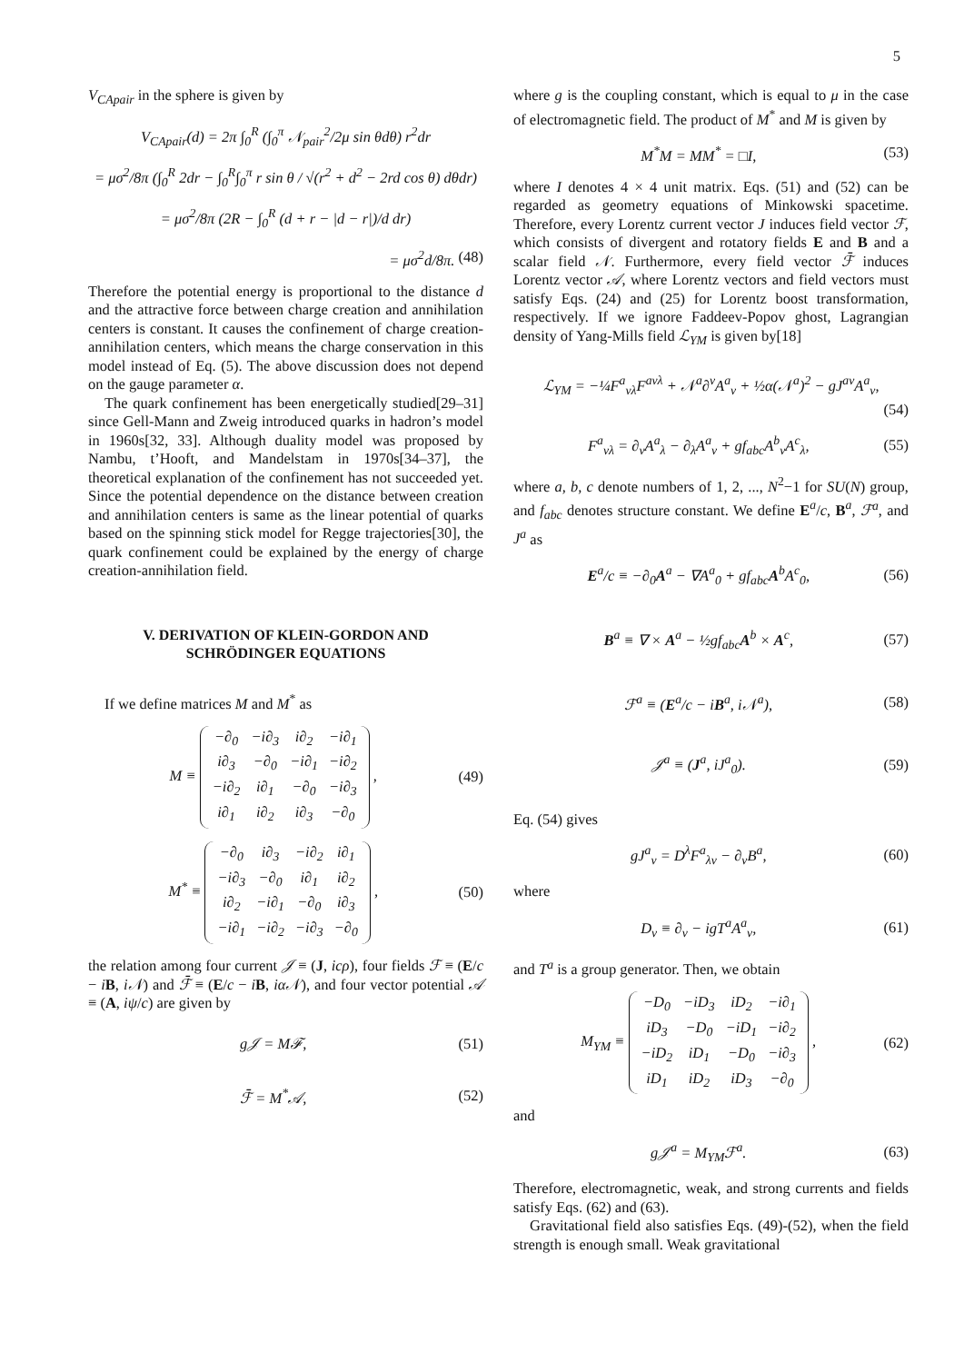5
V<sub>CApair</sub> in the sphere is given by
V<sub>CApair</sub>(d) = 2π ∫<sub>0</sub><sup>R</sup> (∫<sub>0</sub><sup>π</sup> 𝒩<sub>pair</sub><sup>2</sup>/2μ sin θdθ) r<sup>2</sup>dr
= μσ<sup>2</sup>/8π (∫<sub>0</sub><sup>R</sup> 2dr − ∫<sub>0</sub><sup>R</sup>∫<sub>0</sub><sup>π</sup> r sin θ / √(r<sup>2</sup> + d<sup>2</sup> − 2rd cos θ) dθdr)
= μσ<sup>2</sup>/8π (2R − ∫<sub>0</sub><sup>R</sup> (d + r − |d − r|)/d dr)
= μσ<sup>2</sup>d/8π. (48)
Therefore the potential energy is proportional to the distance d and the attractive force between charge creation and annihilation centers is constant. It causes the confinement of charge creation-annihilation centers, which means the charge conservation in this model instead of Eq. (5). The above discussion does not depend on the gauge parameter α.
The quark confinement has been energetically studied[29–31] since Gell-Mann and Zweig introduced quarks in hadron’s model in 1960s[32, 33]. Although duality model was proposed by Nambu, t’Hooft, and Mandelstam in 1970s[34–37], the theoretical explanation of the confinement has not succeeded yet. Since the potential dependence on the distance between creation and annihilation centers is same as the linear potential of quarks based on the spinning stick model for Regge trajectories[30], the quark confinement could be explained by the energy of charge creation-annihilation field.
V. DERIVATION OF KLEIN-GORDON AND SCHRÖDINGER EQUATIONS
If we define matrices M and M<sup>*</sup> as
M ≡
| −∂<sub>0</sub> | −i∂<sub>3</sub> | i∂<sub>2</sub> | −i∂<sub>1</sub> |
| i∂<sub>3</sub> | −∂<sub>0</sub> | −i∂<sub>1</sub> | −i∂<sub>2</sub> |
| −i∂<sub>2</sub> | i∂<sub>1</sub> | −∂<sub>0</sub> | −i∂<sub>3</sub> |
| i∂<sub>1</sub> | i∂<sub>2</sub> | i∂<sub>3</sub> | −∂<sub>0</sub> |
, (49)
M<sup>*</sup> ≡
| −∂<sub>0</sub> | i∂<sub>3</sub> | −i∂<sub>2</sub> | i∂<sub>1</sub> |
| −i∂<sub>3</sub> | −∂<sub>0</sub> | i∂<sub>1</sub> | i∂<sub>2</sub> |
| i∂<sub>2</sub> | −i∂<sub>1</sub> | −∂<sub>0</sub> | i∂<sub>3</sub> |
| −i∂<sub>1</sub> | −i∂<sub>2</sub> | −i∂<sub>3</sub> | −∂<sub>0</sub> |
, (50)
the relation among four current 𝒥 ≡ (J, icρ), four fields ℱ ≡ (E/c − iB, i𝒩) and ℱ̄ ≡ (E/c − iB, iα𝒩), and four vector potential 𝒜 ≡ (A, iψ/c) are given by
g𝒥 = Mℱ, (51)
ℱ̄ = M<sup>*</sup>𝒜, (52)
where g is the coupling constant, which is equal to μ in the case of electromagnetic field. The product of M<sup>*</sup> and M is given by
M<sup>*</sup>M = MM<sup>*</sup> = □I, (53)
where I denotes 4 × 4 unit matrix. Eqs. (51) and (52) can be regarded as geometry equations of Minkowski spacetime. Therefore, every Lorentz current vector J induces field vector ℱ, which consists of divergent and rotatory fields E and B and a scalar field 𝒩. Furthermore, every field vector ℱ̄ induces Lorentz vector 𝒜, where Lorentz vectors and field vectors must satisfy Eqs. (24) and (25) for Lorentz boost transformation, respectively. If we ignore Faddeev-Popov ghost, Lagrangian density of Yang-Mills field ℒ<sub>YM</sub> is given by[18]
ℒ<sub>YM</sub> = −¼F<sup>a</sup><sub>νλ</sub>F<sup>aνλ</sup> + 𝒩<sup>a</sup>∂<sup>ν</sup>A<sup>a</sup><sub>ν</sub> + ½α(𝒩<sup>a</sup>)<sup>2</sup> − gJ<sup>aν</sup>A<sup>a</sup><sub>ν</sub>,
(54)
F<sup>a</sup><sub>νλ</sub> = ∂<sub>ν</sub>A<sup>a</sup><sub>λ</sub> − ∂<sub>λ</sub>A<sup>a</sup><sub>ν</sub> + gf<sub>abc</sub>A<sup>b</sup><sub>ν</sub>A<sup>c</sup><sub>λ</sub>, (55)
where a, b, c denote numbers of 1, 2, ..., N<sup>2</sup>−1 for SU(N) group, and f<sub>abc</sub> denotes structure constant. We define E<sup>a</sup>/c, B<sup>a</sup>, ℱ<sup>a</sup>, and J<sup>a</sup> as
E<sup>a</sup>/c ≡ −∂<sub>0</sub>A<sup>a</sup> − ∇A<sup>a</sup><sub>0</sub> + gf<sub>abc</sub>A<sup>b</sup>A<sup>c</sup><sub>0</sub>, (56)
B<sup>a</sup> ≡ ∇ × A<sup>a</sup> − ½gf<sub>abc</sub>A<sup>b</sup> × A<sup>c</sup>, (57)
ℱ<sup>a</sup> ≡ (E<sup>a</sup>/c − iB<sup>a</sup>, i𝒩<sup>a</sup>), (58)
𝒥<sup>a</sup> ≡ (J<sup>a</sup>, iJ<sup>a</sup><sub>0</sub>). (59)
Eq. (54) gives
gJ<sup>a</sup><sub>ν</sub> = D<sup>λ</sup>F<sup>a</sup><sub>λν</sub> − ∂<sub>ν</sub>B<sup>a</sup>, (60)
where
D<sub>ν</sub> ≡ ∂<sub>ν</sub> − igT<sup>a</sup>A<sup>a</sup><sub>ν</sub>, (61)
and T<sup>a</sup> is a group generator. Then, we obtain
M<sub>YM</sub> ≡
| −D<sub>0</sub> | −iD<sub>3</sub> | iD<sub>2</sub> | −i∂<sub>1</sub> |
| iD<sub>3</sub> | −D<sub>0</sub> | −iD<sub>1</sub> | −i∂<sub>2</sub> |
| −iD<sub>2</sub> | iD<sub>1</sub> | −D<sub>0</sub> | −i∂<sub>3</sub> |
| iD<sub>1</sub> | iD<sub>2</sub> | iD<sub>3</sub> | −∂<sub>0</sub> |
, (62)
and
g𝒥<sup>a</sup> = M<sub>YM</sub>ℱ<sup>a</sup>. (63)
Therefore, electromagnetic, weak, and strong currents and fields satisfy Eqs. (62) and (63).
Gravitational field also satisfies Eqs. (49)-(52), when the field strength is enough small. Weak gravitational